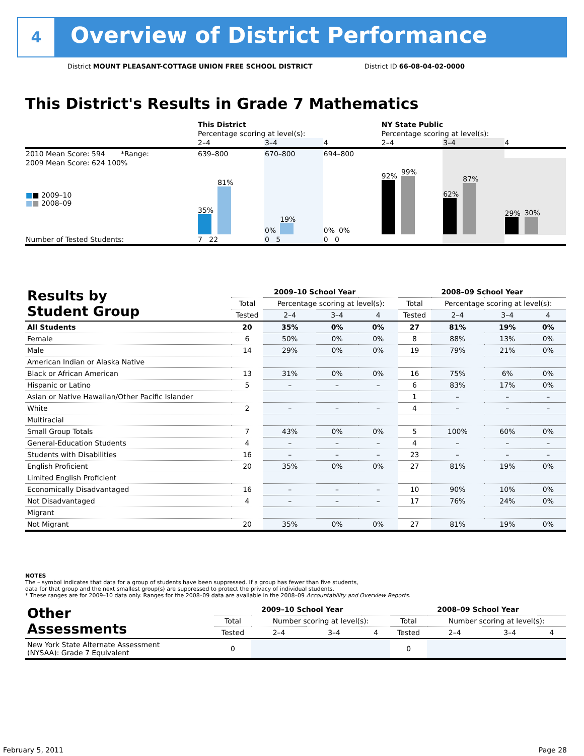4
Overview of District Performance
District MOUNT PLEASANT-COTTAGE UNION FREE SCHOOL DISTRICT
District ID 66-08-04-02-0000
This District's Results in Grade 7 Mathematics
| | This District | | | NY State Public | | |
| | Percentage scoring at level(s): | | | Percentage scoring at level(s): | | |
| | 2–4 | 3–4 | 4 | 2–4 | 3–4 | 4 |
| 2010 Mean Score: 594 *Range: | 639–800 | 670–800 | 694–800 | | | |
| 2009 Mean Score: 624 100% ■ ■ 2009–10 ■ ■ 2008–09 | 35% 81% | 0% 19% | 0% 0% | 92% 99% | 62% 87% | 29% 30% |
| Number of Tested Students: | 7 22 | 0 5 | 0 0 | | | |
| Results by Student Group | 2009–10 School Year | | | | 2008–09 School Year | | | |
| | Total | Percentage scoring at level(s): | | | Total | Percentage scoring at level(s): | | |
| | Tested | 2–4 | 3–4 | 4 | Tested | 2–4 | 3–4 | 4 |
| All Students | 20 | 35% | 0% | 0% | 27 | 81% | 19% | 0% |
| Female | 6 | 50% | 0% | 0% | 8 | 88% | 13% | 0% |
| Male | 14 | 29% | 0% | 0% | 19 | 79% | 21% | 0% |
| American Indian or Alaska Native | | | | | | | | |
| Black or African American | 13 | 31% | 0% | 0% | 16 | 75% | 6% | 0% |
| Hispanic or Latino | 5 | – | – | – | 6 | 83% | 17% | 0% |
| Asian or Native Hawaiian/Other Pacific Islander | | | | | 1 | – | – | – |
| White | 2 | – | – | – | 4 | – | – | – |
| Multiracial | | | | | | | | |
| Small Group Totals | 7 | 43% | 0% | 0% | 5 | 100% | 60% | 0% |
| General-Education Students | 4 | – | – | – | 4 | – | – | – |
| Students with Disabilities | 16 | – | – | – | 23 | – | – | – |
| English Proficient | 20 | 35% | 0% | 0% | 27 | 81% | 19% | 0% |
| Limited English Proficient | | | | | | | | |
| Economically Disadvantaged | 16 | – | – | – | 10 | 90% | 10% | 0% |
| Not Disadvantaged | 4 | – | – | – | 17 | 76% | 24% | 0% |
| Migrant | | | | | | | | |
| Not Migrant | 20 | 35% | 0% | 0% | 27 | 81% | 19% | 0% |
NOTES
The – symbol indicates that data for a group of students have been suppressed. If a group has fewer than five students,
data for that group and the next smallest group(s) are suppressed to protect the privacy of individual students.
* These ranges are for 2009–10 data only. Ranges for the 2008–09 data are available in the 2008–09 Accountability and Overview Reports.
| Other Assessments | 2009–10 School Year | | | | 2008–09 School Year | | | |
| | Total | Number scoring at level(s): | | | Total | Number scoring at level(s): | | |
| | Tested | 2–4 | 3–4 | 4 | Tested | 2–4 | 3–4 | 4 |
| New York State Alternate Assessment (NYSAA): Grade 7 Equivalent | 0 | | | | 0 | | | |
February 5, 2011 Page 28